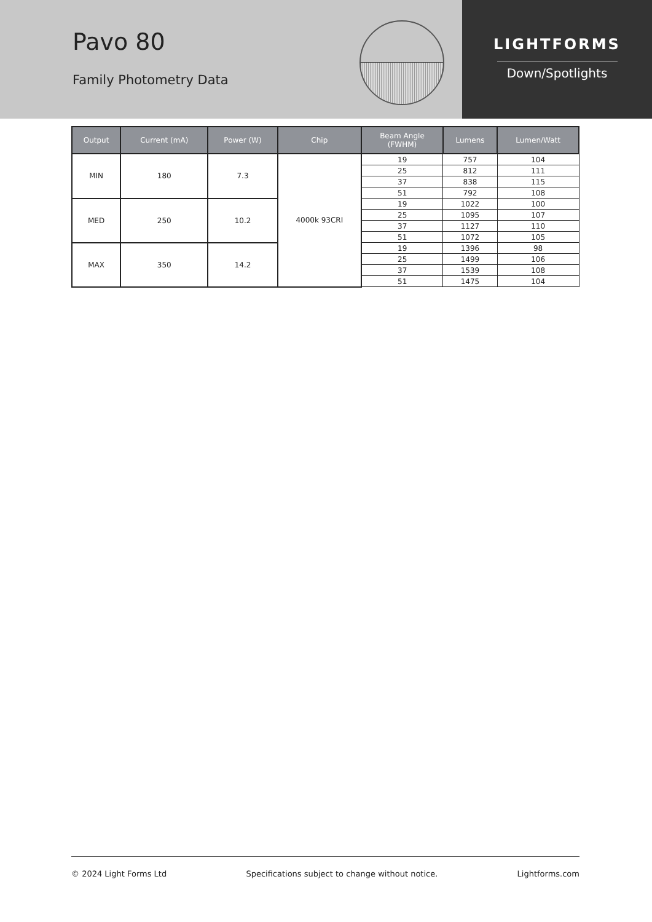Pavo 80
Family Photometry Data
LIGHTFORMS
Down/Spotlights
| Output | Current (mA) | Power (W) | Chip | Beam Angle (FWHM) | Lumens | Lumen/Watt |
| --- | --- | --- | --- | --- | --- | --- |
| MIN | 180 | 7.3 | 4000k 93CRI | 19 | 757 | 104 |
| | | | | 25 | 812 | 111 |
| | | | | 37 | 838 | 115 |
| | | | | 51 | 792 | 108 |
| MED | 250 | 10.2 | | 19 | 1022 | 100 |
| | | | | 25 | 1095 | 107 |
| | | | | 37 | 1127 | 110 |
| | | | | 51 | 1072 | 105 |
| MAX | 350 | 14.2 | | 19 | 1396 | 98 |
| | | | | 25 | 1499 | 106 |
| | | | | 37 | 1539 | 108 |
| | | | | 51 | 1475 | 104 |
© 2024 Light Forms Ltd Specifications subject to change without notice. Lightforms.com